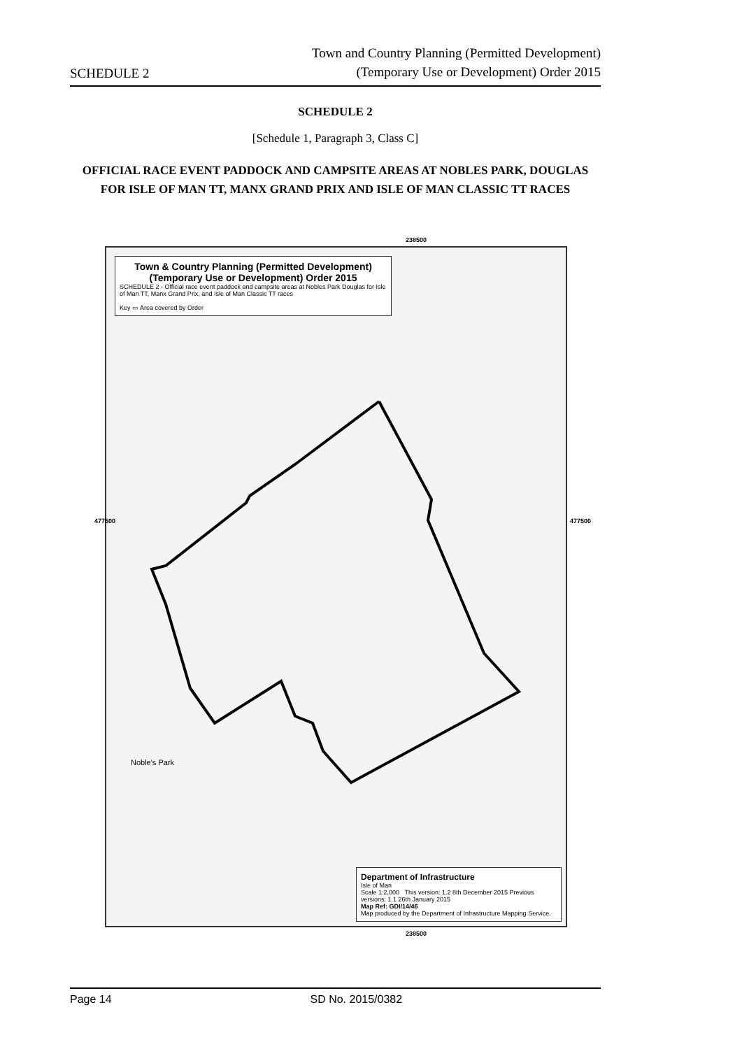SCHEDULE 2
Town and Country Planning (Permitted Development)
(Temporary Use or Development) Order 2015
SCHEDULE 2
[Schedule 1, Paragraph 3, Class C]
OFFICIAL RACE EVENT PADDOCK AND CAMPSITE AREAS AT NOBLES PARK, DOUGLAS FOR ISLE OF MAN TT, MANX GRAND PRIX AND ISLE OF MAN CLASSIC TT RACES
238500
Town & Country Planning (Permitted Development)
(Temporary Use or Development) Order 2015
SCHEDULE 2 - Official race event paddock and campsite areas at Nobles Park Douglas for Isle of Man TT, Manx Grand Prix, and Isle of Man Classic TT races
Key ▭ Area covered by Order
Noble's Park
Department of Infrastructure
Isle of Man
Scale 1:2,000 This version: 1.2 8th December 2015 Previous versions: 1.1 26th January 2015
Map Ref: GDI/14/46
Map produced by the Department of Infrastructure Mapping Service.
477500 477500
238500
Page 14 SD No. 2015/0382